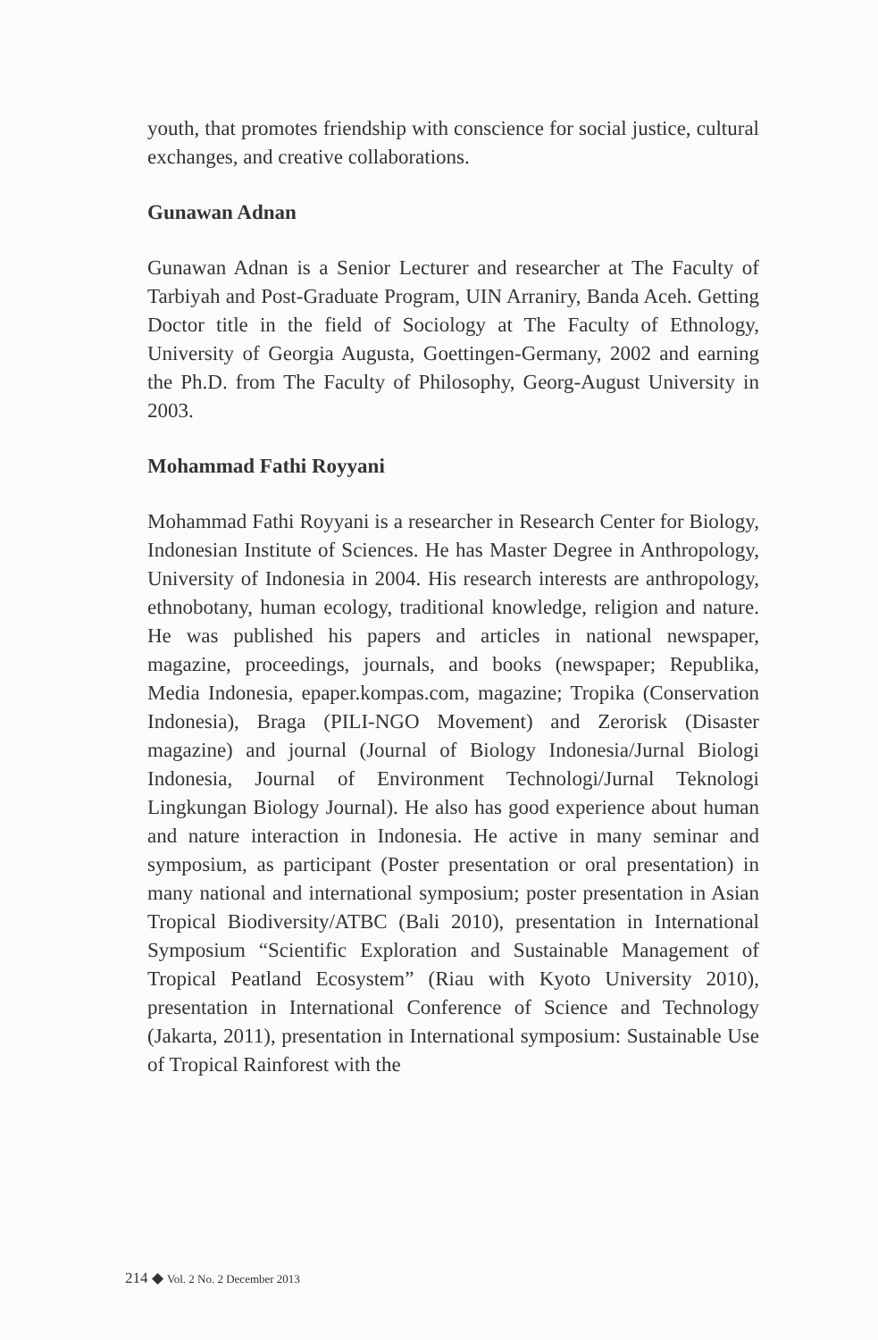youth, that promotes friendship with conscience for social justice, cultural exchanges, and creative collaborations.
Gunawan Adnan
Gunawan Adnan is a Senior Lecturer and researcher at The Faculty of Tarbiyah and Post-Graduate Program, UIN Arraniry, Banda Aceh. Getting Doctor title in the field of Sociology at The Faculty of Ethnology, University of Georgia Augusta, Goettingen-Germany, 2002 and earning the Ph.D. from The Faculty of Philosophy, Georg-August University in 2003.
Mohammad Fathi Royyani
Mohammad Fathi Royyani is a researcher in Research Center for Biology, Indonesian Institute of Sciences. He has Master Degree in Anthropology, University of Indonesia in 2004. His research interests are anthropology, ethnobotany, human ecology, traditional knowledge, religion and nature. He was published his papers and articles in national newspaper, magazine, proceedings, journals, and books (newspaper; Republika, Media Indonesia, epaper.kompas.com, magazine; Tropika (Conservation Indonesia), Braga (PILI-NGO Movement) and Zerorisk (Disaster magazine) and journal (Journal of Biology Indonesia/Jurnal Biologi Indonesia, Journal of Environment Technologi/Jurnal Teknologi Lingkungan Biology Journal). He also has good experience about human and nature interaction in Indonesia. He active in many seminar and symposium, as participant (Poster presentation or oral presentation) in many national and international symposium; poster presentation in Asian Tropical Biodiversity/ATBC (Bali 2010), presentation in International Symposium “Scientific Exploration and Sustainable Management of Tropical Peatland Ecosystem” (Riau with Kyoto University 2010), presentation in International Conference of Science and Technology (Jakarta, 2011), presentation in International symposium: Sustainable Use of Tropical Rainforest with the
214 ◆ Vol. 2 No. 2 December 2013